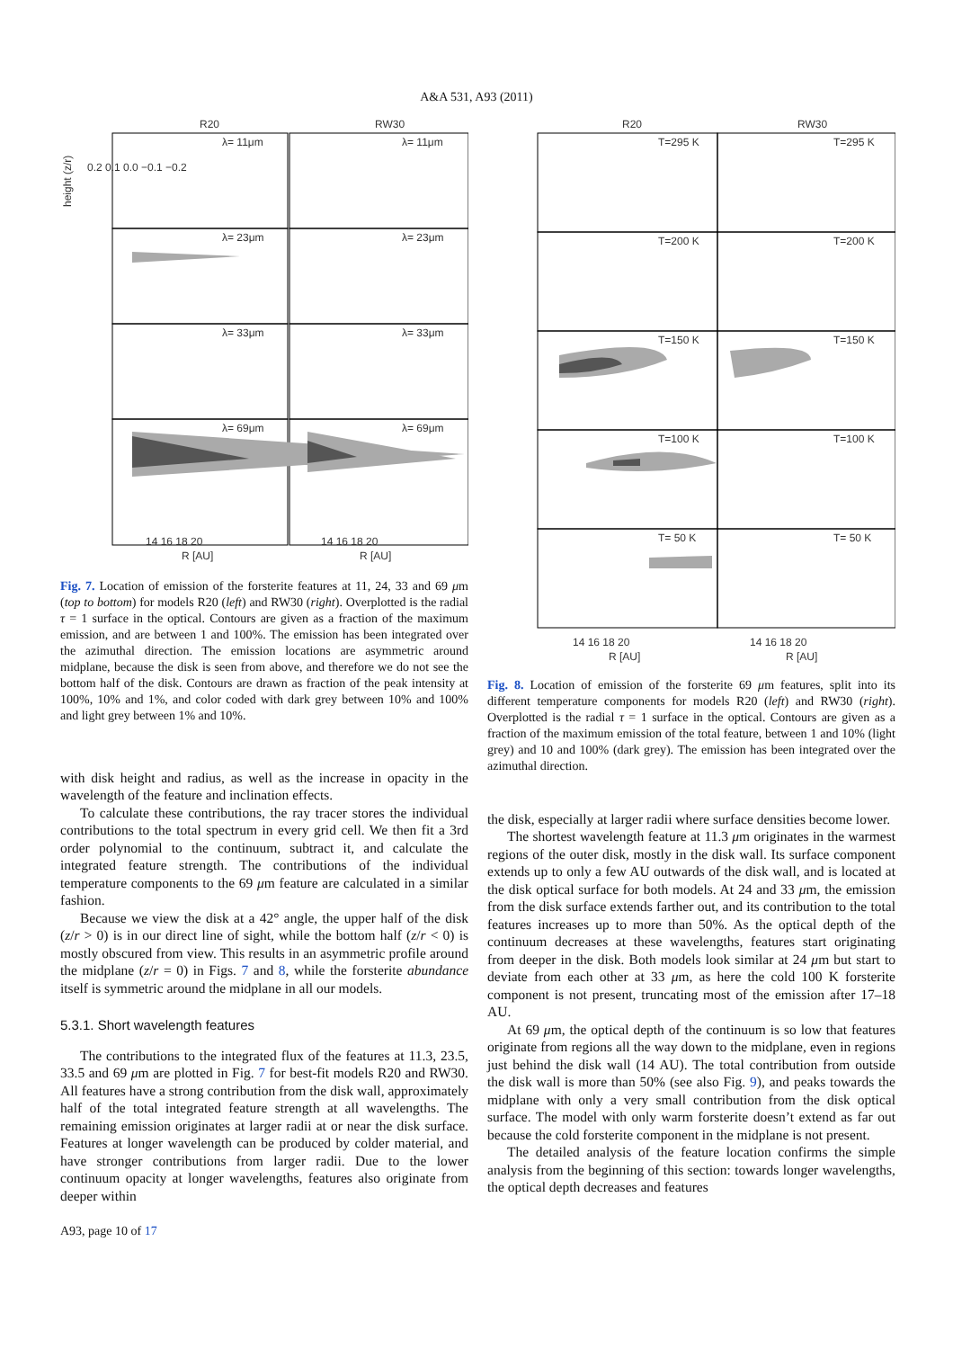A&A 531, A93 (2011)
R20
RW30
λ= 11μm
λ= 11μm
λ= 23μm
λ= 23μm
λ= 33μm
λ= 33μm
λ= 69μm
λ= 69μm
14 16 18 20
14 16 18 20
R [AU]
R [AU]
0.2 0.1 0.0 −0.1 −0.2
height (z/r)
Fig. 7. Location of emission of the forsterite features at 11, 24, 33 and 69 μm (top to bottom) for models R20 (left) and RW30 (right). Overplotted is the radial τ = 1 surface in the optical. Contours are given as a fraction of the maximum emission, and are between 1 and 100%. The emission has been integrated over the azimuthal direction. The emission locations are asymmetric around midplane, because the disk is seen from above, and therefore we do not see the bottom half of the disk. Contours are drawn as fraction of the peak intensity at 100%, 10% and 1%, and color coded with dark grey between 10% and 100% and light grey between 1% and 10%.
with disk height and radius, as well as the increase in opacity in the wavelength of the feature and inclination effects.
To calculate these contributions, the ray tracer stores the individual contributions to the total spectrum in every grid cell. We then fit a 3rd order polynomial to the continuum, subtract it, and calculate the integrated feature strength. The contributions of the individual temperature components to the 69 μm feature are calculated in a similar fashion.
Because we view the disk at a 42° angle, the upper half of the disk (z/r > 0) is in our direct line of sight, while the bottom half (z/r < 0) is mostly obscured from view. This results in an asymmetric profile around the midplane (z/r = 0) in Figs. 7 and 8, while the forsterite abundance itself is symmetric around the midplane in all our models.
5.3.1. Short wavelength features
The contributions to the integrated flux of the features at 11.3, 23.5, 33.5 and 69 μm are plotted in Fig. 7 for best-fit models R20 and RW30. All features have a strong contribution from the disk wall, approximately half of the total integrated feature strength at all wavelengths. The remaining emission originates at larger radii at or near the disk surface. Features at longer wavelength can be produced by colder material, and have stronger contributions from larger radii. Due to the lower continuum opacity at longer wavelengths, features also originate from deeper within
A93, page 10 of 17
R20
RW30
T=295 K
T=295 K
T=200 K
T=200 K
T=150 K
T=150 K
T=100 K
T=100 K
T= 50 K
T= 50 K
14 16 18 20
14 16 18 20
R [AU]
R [AU]
Fig. 8. Location of emission of the forsterite 69 μm features, split into its different temperature components for models R20 (left) and RW30 (right). Overplotted is the radial τ = 1 surface in the optical. Contours are given as a fraction of the maximum emission of the total feature, between 1 and 10% (light grey) and 10 and 100% (dark grey). The emission has been integrated over the azimuthal direction.
the disk, especially at larger radii where surface densities become lower.
The shortest wavelength feature at 11.3 μm originates in the warmest regions of the outer disk, mostly in the disk wall. Its surface component extends up to only a few AU outwards of the disk wall, and is located at the disk optical surface for both models. At 24 and 33 μm, the emission from the disk surface extends farther out, and its contribution to the total features increases up to more than 50%. As the optical depth of the continuum decreases at these wavelengths, features start originating from deeper in the disk. Both models look similar at 24 μm but start to deviate from each other at 33 μm, as here the cold 100 K forsterite component is not present, truncating most of the emission after 17–18 AU.
At 69 μm, the optical depth of the continuum is so low that features originate from regions all the way down to the midplane, even in regions just behind the disk wall (14 AU). The total contribution from outside the disk wall is more than 50% (see also Fig. 9), and peaks towards the midplane with only a very small contribution from the disk optical surface. The model with only warm forsterite doesn’t extend as far out because the cold forsterite component in the midplane is not present.
The detailed analysis of the feature location confirms the simple analysis from the beginning of this section: towards longer wavelengths, the optical depth decreases and features